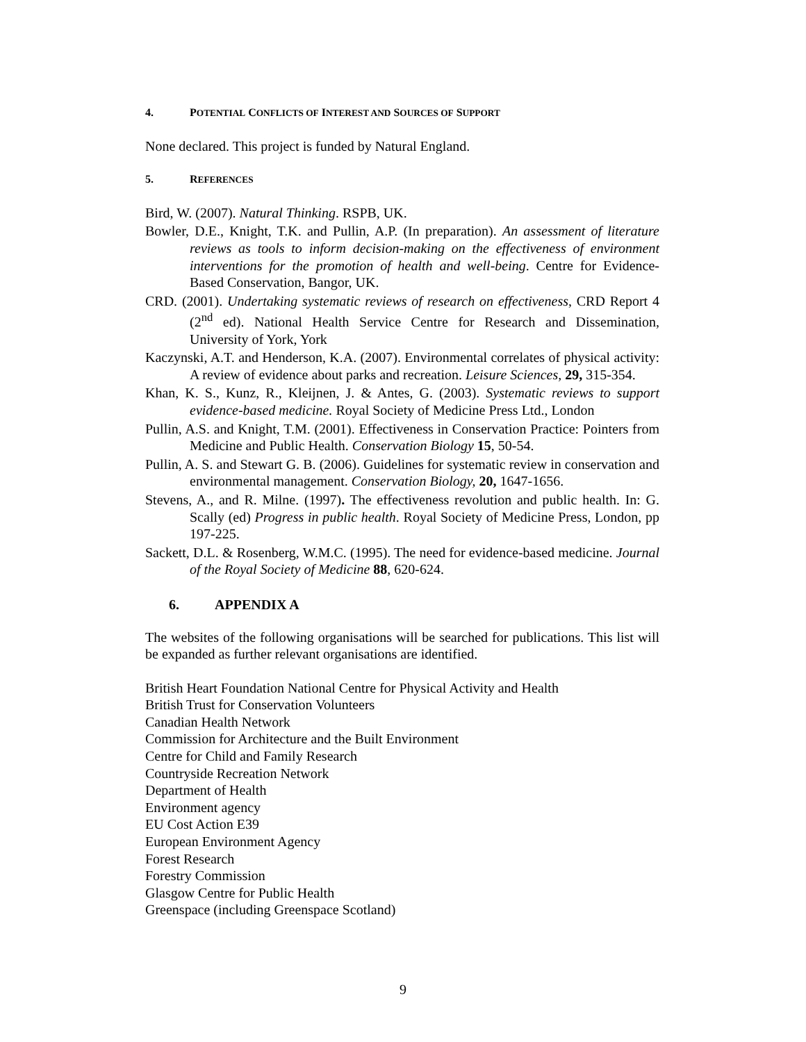4. POTENTIAL CONFLICTS OF INTEREST AND SOURCES OF SUPPORT
None declared. This project is funded by Natural England.
5. REFERENCES
Bird, W. (2007). Natural Thinking. RSPB, UK.
Bowler, D.E., Knight, T.K. and Pullin, A.P. (In preparation). An assessment of literature reviews as tools to inform decision-making on the effectiveness of environment interventions for the promotion of health and well-being. Centre for Evidence-Based Conservation, Bangor, UK.
CRD. (2001). Undertaking systematic reviews of research on effectiveness, CRD Report 4 (2<sup>nd</sup> ed). National Health Service Centre for Research and Dissemination, University of York, York
Kaczynski, A.T. and Henderson, K.A. (2007). Environmental correlates of physical activity: A review of evidence about parks and recreation. Leisure Sciences, 29, 315-354.
Khan, K. S., Kunz, R., Kleijnen, J. & Antes, G. (2003). Systematic reviews to support evidence-based medicine. Royal Society of Medicine Press Ltd., London
Pullin, A.S. and Knight, T.M. (2001). Effectiveness in Conservation Practice: Pointers from Medicine and Public Health. Conservation Biology 15, 50-54.
Pullin, A. S. and Stewart G. B. (2006). Guidelines for systematic review in conservation and environmental management. Conservation Biology, 20, 1647-1656.
Stevens, A., and R. Milne. (1997). The effectiveness revolution and public health. In: G. Scally (ed) Progress in public health. Royal Society of Medicine Press, London, pp 197-225.
Sackett, D.L. & Rosenberg, W.M.C. (1995). The need for evidence-based medicine. Journal of the Royal Society of Medicine 88, 620-624.
6. APPENDIX A
The websites of the following organisations will be searched for publications. This list will be expanded as further relevant organisations are identified.
British Heart Foundation National Centre for Physical Activity and Health
British Trust for Conservation Volunteers
Canadian Health Network
Commission for Architecture and the Built Environment
Centre for Child and Family Research
Countryside Recreation Network
Department of Health
Environment agency
EU Cost Action E39
European Environment Agency
Forest Research
Forestry Commission
Glasgow Centre for Public Health
Greenspace (including Greenspace Scotland)
9